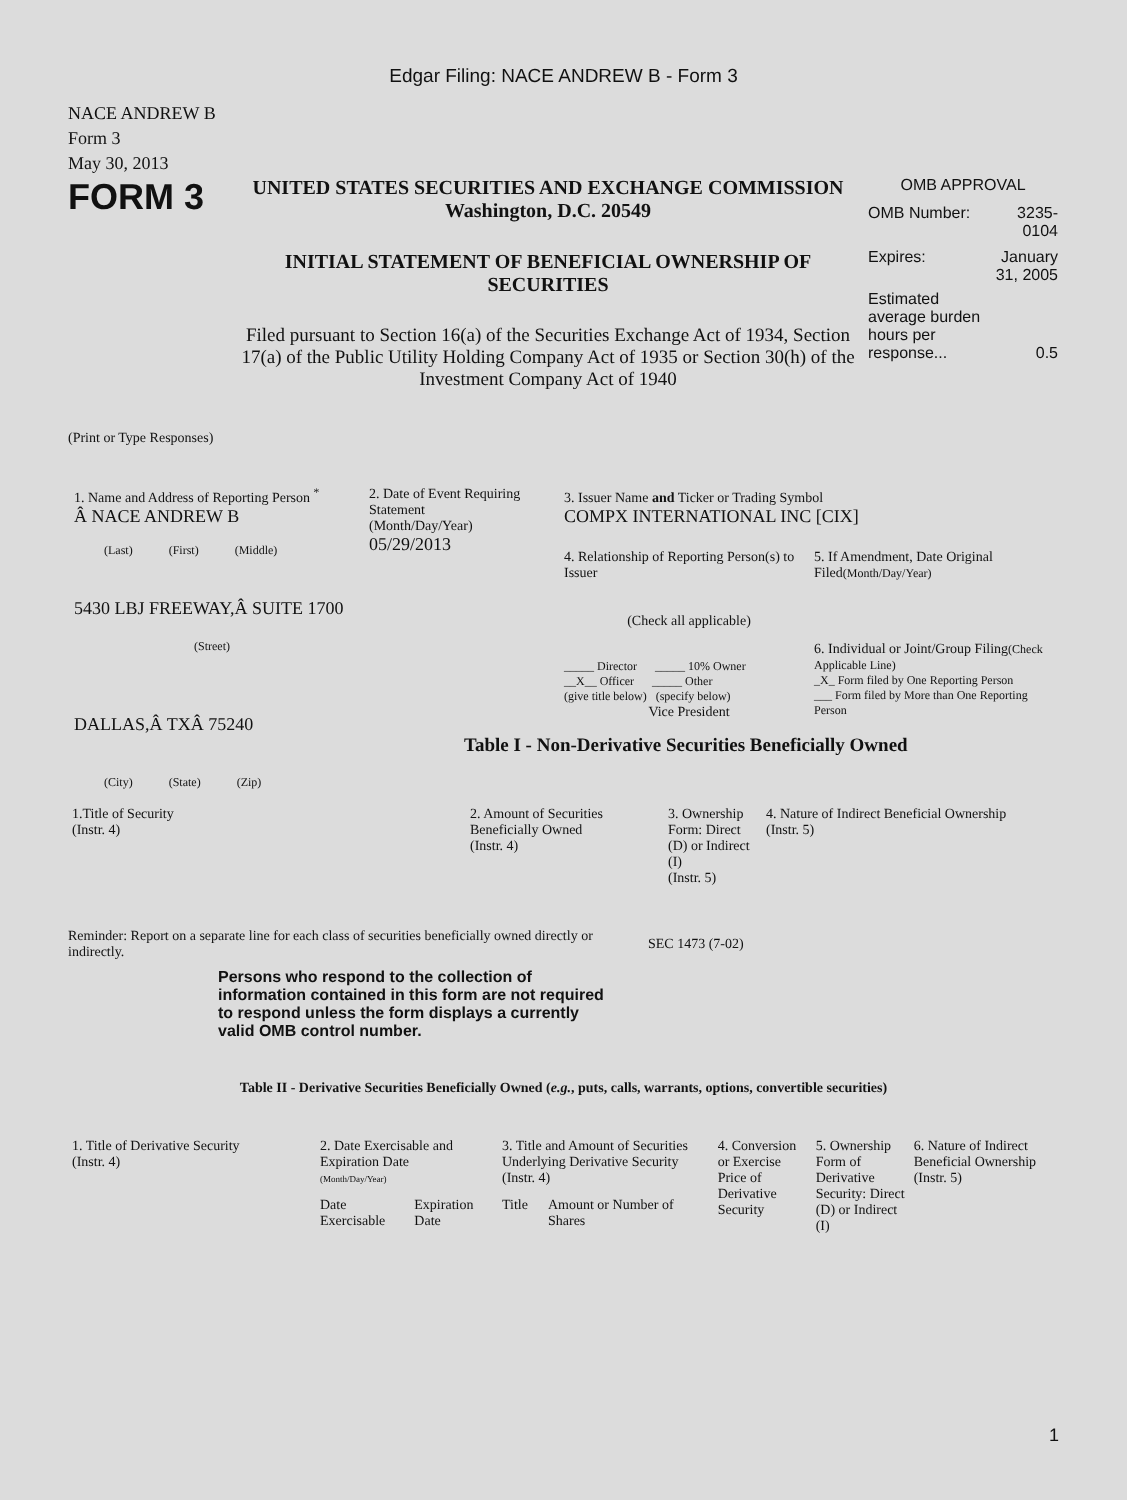Edgar Filing: NACE ANDREW B - Form 3
NACE ANDREW B
Form 3
May 30, 2013
FORM 3
UNITED STATES SECURITIES AND EXCHANGE COMMISSION
Washington, D.C. 20549
INITIAL STATEMENT OF BENEFICIAL OWNERSHIP OF SECURITIES
Filed pursuant to Section 16(a) of the Securities Exchange Act of 1934, Section 17(a) of the Public Utility Holding Company Act of 1935 or Section 30(h) of the Investment Company Act of 1940
OMB APPROVAL
| OMB Number: | 3235-0104 |
| Expires: | January 31, 2005 |
| Estimated average burden hours per response... | 0.5 |
(Print or Type Responses)
1. Name and Address of Reporting Person <sup>*</sup>
Â NACE ANDREW B
(Last) (First) (Middle)
5430 LBJ FREEWAY,Â SUITE 1700
(Street)
DALLAS,Â TXÂ 75240
(City) (State) (Zip)
2. Date of Event Requiring Statement
(Month/Day/Year)
05/29/2013
3. Issuer Name and Ticker or Trading Symbol
COMPX INTERNATIONAL INC [CIX]
4. Relationship of Reporting Person(s) to Issuer
(Check all applicable)
_____ Director _____ 10% Owner
__X__ Officer _____ Other
(give title below) (specify below)
Vice President
5. If Amendment, Date Original Filed(Month/Day/Year)
6. Individual or Joint/Group Filing(Check Applicable Line)
_X_ Form filed by One Reporting Person
___ Form filed by More than One Reporting Person
Table I - Non-Derivative Securities Beneficially Owned
| 1.Title of Security (Instr. 4) | 2. Amount of Securities Beneficially Owned (Instr. 4) | 3. Ownership Form: Direct (D) or Indirect (I) (Instr. 5) | 4. Nature of Indirect Beneficial Ownership (Instr. 5) |
| --- | --- | --- | --- |
Reminder: Report on a separate line for each class of securities beneficially owned directly or indirectly.
SEC 1473 (7-02)
Persons who respond to the collection of information contained in this form are not required to respond unless the form displays a currently valid OMB control number.
Table II - Derivative Securities Beneficially Owned (e.g., puts, calls, warrants, options, convertible securities)
| 1. Title of Derivative Security (Instr. 4) | 2. Date Exercisable and Expiration Date (Month/Day/Year) | | 3. Title and Amount of Securities Underlying Derivative Security (Instr. 4) | | 4. Conversion or Exercise Price of Derivative Security | 5. Ownership Form of Derivative Security: Direct (D) or Indirect (I) | 6. Nature of Indirect Beneficial Ownership (Instr. 5) |
| --- | --- | --- | --- | --- | --- | --- | --- |
| | Date Exercisable | Expiration Date | Title | Amount or Number of Shares | | | |
1